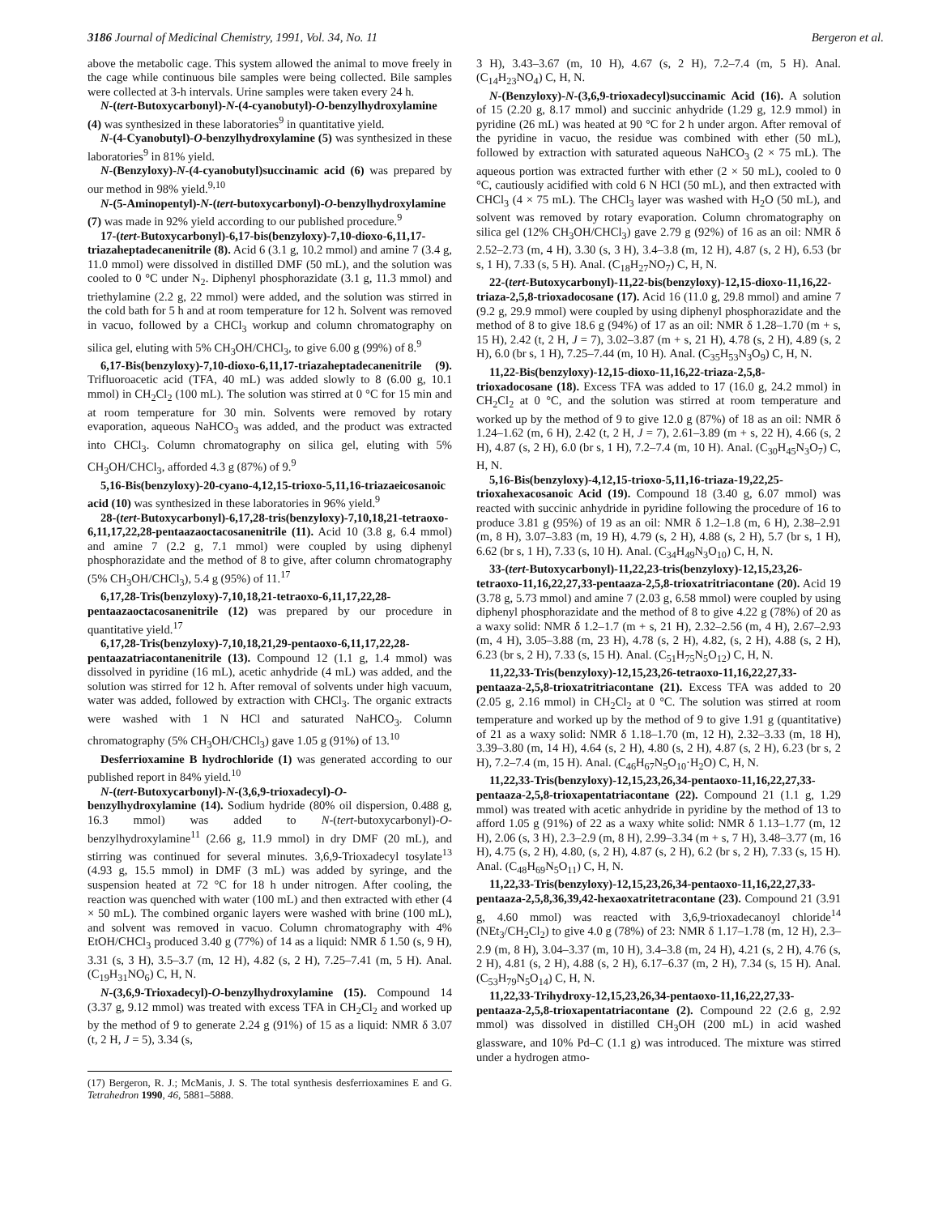3186 Journal of Medicinal Chemistry, 1991, Vol. 34, No. 11 Bergeron et al.
above the metabolic cage. This system allowed the animal to move freely in the cage while continuous bile samples were being collected. Bile samples were collected at 3-h intervals. Urine samples were taken every 24 h.
N-(tert-Butoxycarbonyl)-N-(4-cyanobutyl)-O-benzylhydroxylamine (4) was synthesized in these laboratories<sup>9</sup> in quantitative yield.
N-(4-Cyanobutyl)-O-benzylhydroxylamine (5) was synthesized in these laboratories<sup>9</sup> in 81% yield.
N-(Benzyloxy)-N-(4-cyanobutyl)succinamic acid (6) was prepared by our method in 98% yield.<sup>9,10</sup>
N-(5-Aminopentyl)-N-(tert-butoxycarbonyl)-O-benzylhydroxylamine (7) was made in 92% yield according to our published procedure.<sup>9</sup>
17-(tert-Butoxycarbonyl)-6,17-bis(benzyloxy)-7,10-dioxo-6,11,17-triazaheptadecanenitrile (8). Acid 6 (3.1 g, 10.2 mmol) and amine 7 (3.4 g, 11.0 mmol) were dissolved in distilled DMF (50 mL), and the solution was cooled to 0 °C under N<sub>2</sub>. Diphenyl phosphorazidate (3.1 g, 11.3 mmol) and triethylamine (2.2 g, 22 mmol) were added, and the solution was stirred in the cold bath for 5 h and at room temperature for 12 h. Solvent was removed in vacuo, followed by a CHCl<sub>3</sub> workup and column chromatography on silica gel, eluting with 5% CH<sub>3</sub>OH/CHCl<sub>3</sub>, to give 6.00 g (99%) of 8.<sup>9</sup>
6,17-Bis(benzyloxy)-7,10-dioxo-6,11,17-triazaheptadecanenitrile (9). Trifluoroacetic acid (TFA, 40 mL) was added slowly to 8 (6.00 g, 10.1 mmol) in CH<sub>2</sub>Cl<sub>2</sub> (100 mL). The solution was stirred at 0 °C for 15 min and at room temperature for 30 min. Solvents were removed by rotary evaporation, aqueous NaHCO<sub>3</sub> was added, and the product was extracted into CHCl<sub>3</sub>. Column chromatography on silica gel, eluting with 5% CH<sub>3</sub>OH/CHCl<sub>3</sub>, afforded 4.3 g (87%) of 9.<sup>9</sup>
5,16-Bis(benzyloxy)-20-cyano-4,12,15-trioxo-5,11,16-triazaeicosanoic acid (10) was synthesized in these laboratories in 96% yield.<sup>9</sup>
28-(tert-Butoxycarbonyl)-6,17,28-tris(benzyloxy)-7,10,18,21-tetraoxo-6,11,17,22,28-pentaazaoctacosanenitrile (11). Acid 10 (3.8 g, 6.4 mmol) and amine 7 (2.2 g, 7.1 mmol) were coupled by using diphenyl phosphorazidate and the method of 8 to give, after column chromatography (5% CH<sub>3</sub>OH/CHCl<sub>3</sub>), 5.4 g (95%) of 11.<sup>17</sup>
6,17,28-Tris(benzyloxy)-7,10,18,21-tetraoxo-6,11,17,22,28-pentaazaoctacosanenitrile (12) was prepared by our procedure in quantitative yield.<sup>17</sup>
6,17,28-Tris(benzyloxy)-7,10,18,21,29-pentaoxo-6,11,17,22,28-pentaazatriacontanenitrile (13). Compound 12 (1.1 g, 1.4 mmol) was dissolved in pyridine (16 mL), acetic anhydride (4 mL) was added, and the solution was stirred for 12 h. After removal of solvents under high vacuum, water was added, followed by extraction with CHCl<sub>3</sub>. The organic extracts were washed with 1 N HCl and saturated NaHCO<sub>3</sub>. Column chromatography (5% CH<sub>3</sub>OH/CHCl<sub>3</sub>) gave 1.05 g (91%) of 13.<sup>10</sup>
Desferrioxamine B hydrochloride (1) was generated according to our published report in 84% yield.<sup>10</sup>
N-(tert-Butoxycarbonyl)-N-(3,6,9-trioxadecyl)-O-benzylhydroxylamine (14). Sodium hydride (80% oil dispersion, 0.488 g, 16.3 mmol) was added to N-(tert-butoxycarbonyl)-O-benzylhydroxylamine<sup>11</sup> (2.66 g, 11.9 mmol) in dry DMF (20 mL), and stirring was continued for several minutes. 3,6,9-Trioxadecyl tosylate<sup>13</sup> (4.93 g, 15.5 mmol) in DMF (3 mL) was added by syringe, and the suspension heated at 72 °C for 18 h under nitrogen. After cooling, the reaction was quenched with water (100 mL) and then extracted with ether (4 × 50 mL). The combined organic layers were washed with brine (100 mL), and solvent was removed in vacuo. Column chromatography with 4% EtOH/CHCl<sub>3</sub> produced 3.40 g (77%) of 14 as a liquid: NMR δ 1.50 (s, 9 H), 3.31 (s, 3 H), 3.5–3.7 (m, 12 H), 4.82 (s, 2 H), 7.25–7.41 (m, 5 H). Anal. (C<sub>19</sub>H<sub>31</sub>NO<sub>6</sub>) C, H, N.
N-(3,6,9-Trioxadecyl)-O-benzylhydroxylamine (15). Compound 14 (3.37 g, 9.12 mmol) was treated with excess TFA in CH<sub>2</sub>Cl<sub>2</sub> and worked up by the method of 9 to generate 2.24 g (91%) of 15 as a liquid: NMR δ 3.07 (t, 2 H, J = 5), 3.34 (s,
(17) Bergeron, R. J.; McManis, J. S. The total synthesis desferrioxamines E and G. Tetrahedron 1990, 46, 5881–5888.
3 H), 3.43–3.67 (m, 10 H), 4.67 (s, 2 H), 7.2–7.4 (m, 5 H). Anal. (C<sub>14</sub>H<sub>23</sub>NO<sub>4</sub>) C, H, N.
N-(Benzyloxy)-N-(3,6,9-trioxadecyl)succinamic Acid (16). A solution of 15 (2.20 g, 8.17 mmol) and succinic anhydride (1.29 g, 12.9 mmol) in pyridine (26 mL) was heated at 90 °C for 2 h under argon. After removal of the pyridine in vacuo, the residue was combined with ether (50 mL), followed by extraction with saturated aqueous NaHCO<sub>3</sub> (2 × 75 mL). The aqueous portion was extracted further with ether (2 × 50 mL), cooled to 0 °C, cautiously acidified with cold 6 N HCl (50 mL), and then extracted with CHCl<sub>3</sub> (4 × 75 mL). The CHCl<sub>3</sub> layer was washed with H<sub>2</sub>O (50 mL), and solvent was removed by rotary evaporation. Column chromatography on silica gel (12% CH<sub>3</sub>OH/CHCl<sub>3</sub>) gave 2.79 g (92%) of 16 as an oil: NMR δ 2.52–2.73 (m, 4 H), 3.30 (s, 3 H), 3.4–3.8 (m, 12 H), 4.87 (s, 2 H), 6.53 (br s, 1 H), 7.33 (s, 5 H). Anal. (C<sub>18</sub>H<sub>27</sub>NO<sub>7</sub>) C, H, N.
22-(tert-Butoxycarbonyl)-11,22-bis(benzyloxy)-12,15-dioxo-11,16,22-triaza-2,5,8-trioxadocosane (17). Acid 16 (11.0 g, 29.8 mmol) and amine 7 (9.2 g, 29.9 mmol) were coupled by using diphenyl phosphorazidate and the method of 8 to give 18.6 g (94%) of 17 as an oil: NMR δ 1.28–1.70 (m + s, 15 H), 2.42 (t, 2 H, J = 7), 3.02–3.87 (m + s, 21 H), 4.78 (s, 2 H), 4.89 (s, 2 H), 6.0 (br s, 1 H), 7.25–7.44 (m, 10 H). Anal. (C<sub>35</sub>H<sub>53</sub>N<sub>3</sub>O<sub>9</sub>) C, H, N.
11,22-Bis(benzyloxy)-12,15-dioxo-11,16,22-triaza-2,5,8-trioxadocosane (18). Excess TFA was added to 17 (16.0 g, 24.2 mmol) in CH<sub>2</sub>Cl<sub>2</sub> at 0 °C, and the solution was stirred at room temperature and worked up by the method of 9 to give 12.0 g (87%) of 18 as an oil: NMR δ 1.24–1.62 (m, 6 H), 2.42 (t, 2 H, J = 7), 2.61–3.89 (m + s, 22 H), 4.66 (s, 2 H), 4.87 (s, 2 H), 6.0 (br s, 1 H), 7.2–7.4 (m, 10 H). Anal. (C<sub>30</sub>H<sub>45</sub>N<sub>3</sub>O<sub>7</sub>) C, H, N.
5,16-Bis(benzyloxy)-4,12,15-trioxo-5,11,16-triaza-19,22,25-trioxahexacosanoic Acid (19). Compound 18 (3.40 g, 6.07 mmol) was reacted with succinic anhydride in pyridine following the procedure of 16 to produce 3.81 g (95%) of 19 as an oil: NMR δ 1.2–1.8 (m, 6 H), 2.38–2.91 (m, 8 H), 3.07–3.83 (m, 19 H), 4.79 (s, 2 H), 4.88 (s, 2 H), 5.7 (br s, 1 H), 6.62 (br s, 1 H), 7.33 (s, 10 H). Anal. (C<sub>34</sub>H<sub>49</sub>N<sub>3</sub>O<sub>10</sub>) C, H, N.
33-(tert-Butoxycarbonyl)-11,22,23-tris(benzyloxy)-12,15,23,26-tetraoxo-11,16,22,27,33-pentaaza-2,5,8-trioxatritriacontane (20). Acid 19 (3.78 g, 5.73 mmol) and amine 7 (2.03 g, 6.58 mmol) were coupled by using diphenyl phosphorazidate and the method of 8 to give 4.22 g (78%) of 20 as a waxy solid: NMR δ 1.2–1.7 (m + s, 21 H), 2.32–2.56 (m, 4 H), 2.67–2.93 (m, 4 H), 3.05–3.88 (m, 23 H), 4.78 (s, 2 H), 4.82, (s, 2 H), 4.88 (s, 2 H), 6.23 (br s, 2 H), 7.33 (s, 15 H). Anal. (C<sub>51</sub>H<sub>75</sub>N<sub>5</sub>O<sub>12</sub>) C, H, N.
11,22,33-Tris(benzyloxy)-12,15,23,26-tetraoxo-11,16,22,27,33-pentaaza-2,5,8-trioxatritriacontane (21). Excess TFA was added to 20 (2.05 g, 2.16 mmol) in CH<sub>2</sub>Cl<sub>2</sub> at 0 °C. The solution was stirred at room temperature and worked up by the method of 9 to give 1.91 g (quantitative) of 21 as a waxy solid: NMR δ 1.18–1.70 (m, 12 H), 2.32–3.33 (m, 18 H), 3.39–3.80 (m, 14 H), 4.64 (s, 2 H), 4.80 (s, 2 H), 4.87 (s, 2 H), 6.23 (br s, 2 H), 7.2–7.4 (m, 15 H). Anal. (C<sub>46</sub>H<sub>67</sub>N<sub>5</sub>O<sub>10</sub>·H<sub>2</sub>O) C, H, N.
11,22,33-Tris(benzyloxy)-12,15,23,26,34-pentaoxo-11,16,22,27,33-pentaaza-2,5,8-trioxapentatriacontane (22). Compound 21 (1.1 g, 1.29 mmol) was treated with acetic anhydride in pyridine by the method of 13 to afford 1.05 g (91%) of 22 as a waxy white solid: NMR δ 1.13–1.77 (m, 12 H), 2.06 (s, 3 H), 2.3–2.9 (m, 8 H), 2.99–3.34 (m + s, 7 H), 3.48–3.77 (m, 16 H), 4.75 (s, 2 H), 4.80, (s, 2 H), 4.87 (s, 2 H), 6.2 (br s, 2 H), 7.33 (s, 15 H). Anal. (C<sub>48</sub>H<sub>69</sub>N<sub>5</sub>O<sub>11</sub>) C, H, N.
11,22,33-Tris(benzyloxy)-12,15,23,26,34-pentaoxo-11,16,22,27,33-pentaaza-2,5,8,36,39,42-hexaoxatritetracontane (23). Compound 21 (3.91 g, 4.60 mmol) was reacted with 3,6,9-trioxadecanoyl chloride<sup>14</sup> (NEt<sub>3</sub>/CH<sub>2</sub>Cl<sub>2</sub>) to give 4.0 g (78%) of 23: NMR δ 1.17–1.78 (m, 12 H), 2.3–2.9 (m, 8 H), 3.04–3.37 (m, 10 H), 3.4–3.8 (m, 24 H), 4.21 (s, 2 H), 4.76 (s, 2 H), 4.81 (s, 2 H), 4.88 (s, 2 H), 6.17–6.37 (m, 2 H), 7.34 (s, 15 H). Anal. (C<sub>53</sub>H<sub>79</sub>N<sub>5</sub>O<sub>14</sub>) C, H, N.
11,22,33-Trihydroxy-12,15,23,26,34-pentaoxo-11,16,22,27,33-pentaaza-2,5,8-trioxapentatriacontane (2). Compound 22 (2.6 g, 2.92 mmol) was dissolved in distilled CH<sub>3</sub>OH (200 mL) in acid washed glassware, and 10% Pd–C (1.1 g) was introduced. The mixture was stirred under a hydrogen atmo-